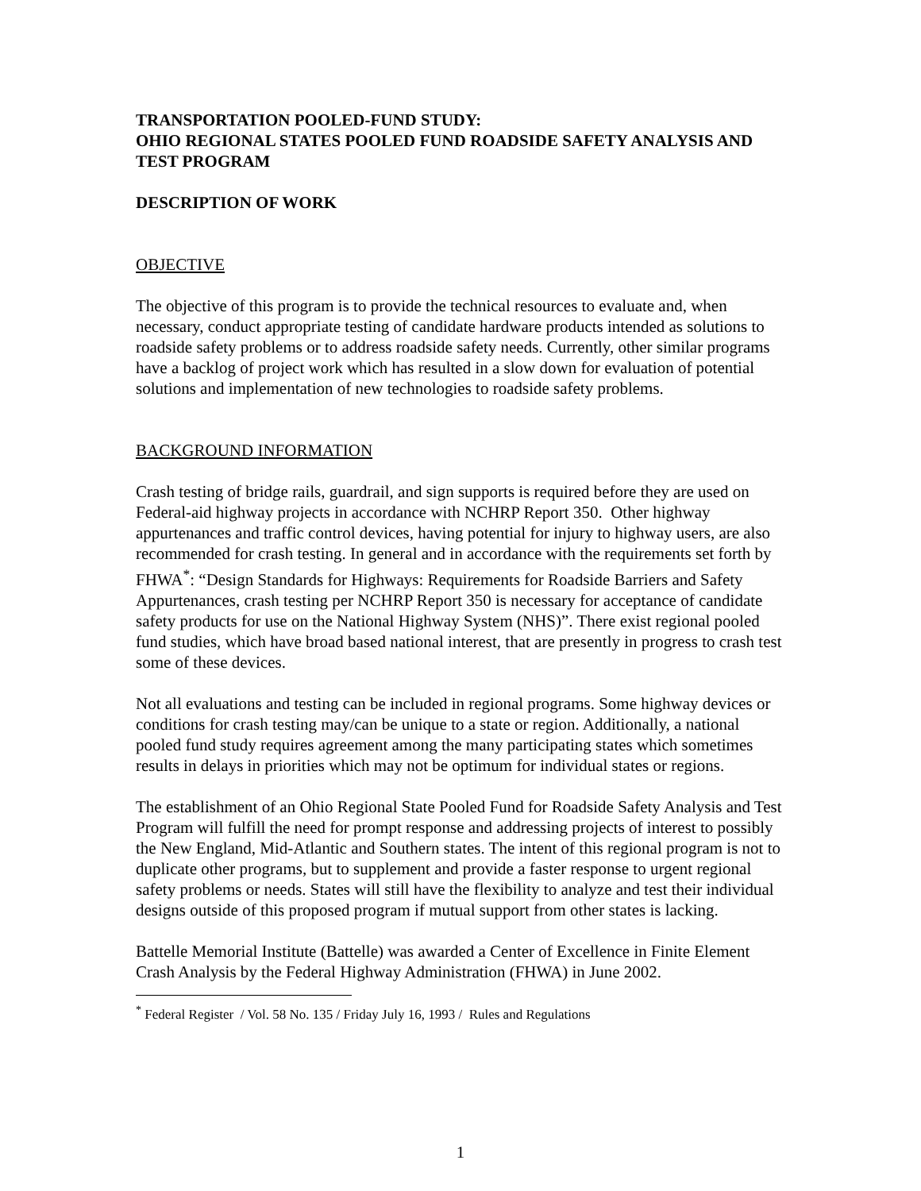TRANSPORTATION POOLED-FUND STUDY:
OHIO REGIONAL STATES POOLED FUND ROADSIDE SAFETY ANALYSIS AND TEST PROGRAM
DESCRIPTION OF WORK
OBJECTIVE
The objective of this program is to provide the technical resources to evaluate and, when necessary, conduct appropriate testing of candidate hardware products intended as solutions to roadside safety problems or to address roadside safety needs. Currently, other similar programs have a backlog of project work which has resulted in a slow down for evaluation of potential solutions and implementation of new technologies to roadside safety problems.
BACKGROUND INFORMATION
Crash testing of bridge rails, guardrail, and sign supports is required before they are used on Federal-aid highway projects in accordance with NCHRP Report 350. Other highway appurtenances and traffic control devices, having potential for injury to highway users, are also recommended for crash testing. In general and in accordance with the requirements set forth by FHWA<sup>*</sup>: “Design Standards for Highways: Requirements for Roadside Barriers and Safety Appurtenances, crash testing per NCHRP Report 350 is necessary for acceptance of candidate safety products for use on the National Highway System (NHS)”. There exist regional pooled fund studies, which have broad based national interest, that are presently in progress to crash test some of these devices.
Not all evaluations and testing can be included in regional programs. Some highway devices or conditions for crash testing may/can be unique to a state or region. Additionally, a national pooled fund study requires agreement among the many participating states which sometimes results in delays in priorities which may not be optimum for individual states or regions.
The establishment of an Ohio Regional State Pooled Fund for Roadside Safety Analysis and Test Program will fulfill the need for prompt response and addressing projects of interest to possibly the New England, Mid-Atlantic and Southern states. The intent of this regional program is not to duplicate other programs, but to supplement and provide a faster response to urgent regional safety problems or needs. States will still have the flexibility to analyze and test their individual designs outside of this proposed program if mutual support from other states is lacking.
Battelle Memorial Institute (Battelle) was awarded a Center of Excellence in Finite Element Crash Analysis by the Federal Highway Administration (FHWA) in June 2002.
<sup>*</sup> Federal Register / Vol. 58 No. 135 / Friday July 16, 1993 / Rules and Regulations
1